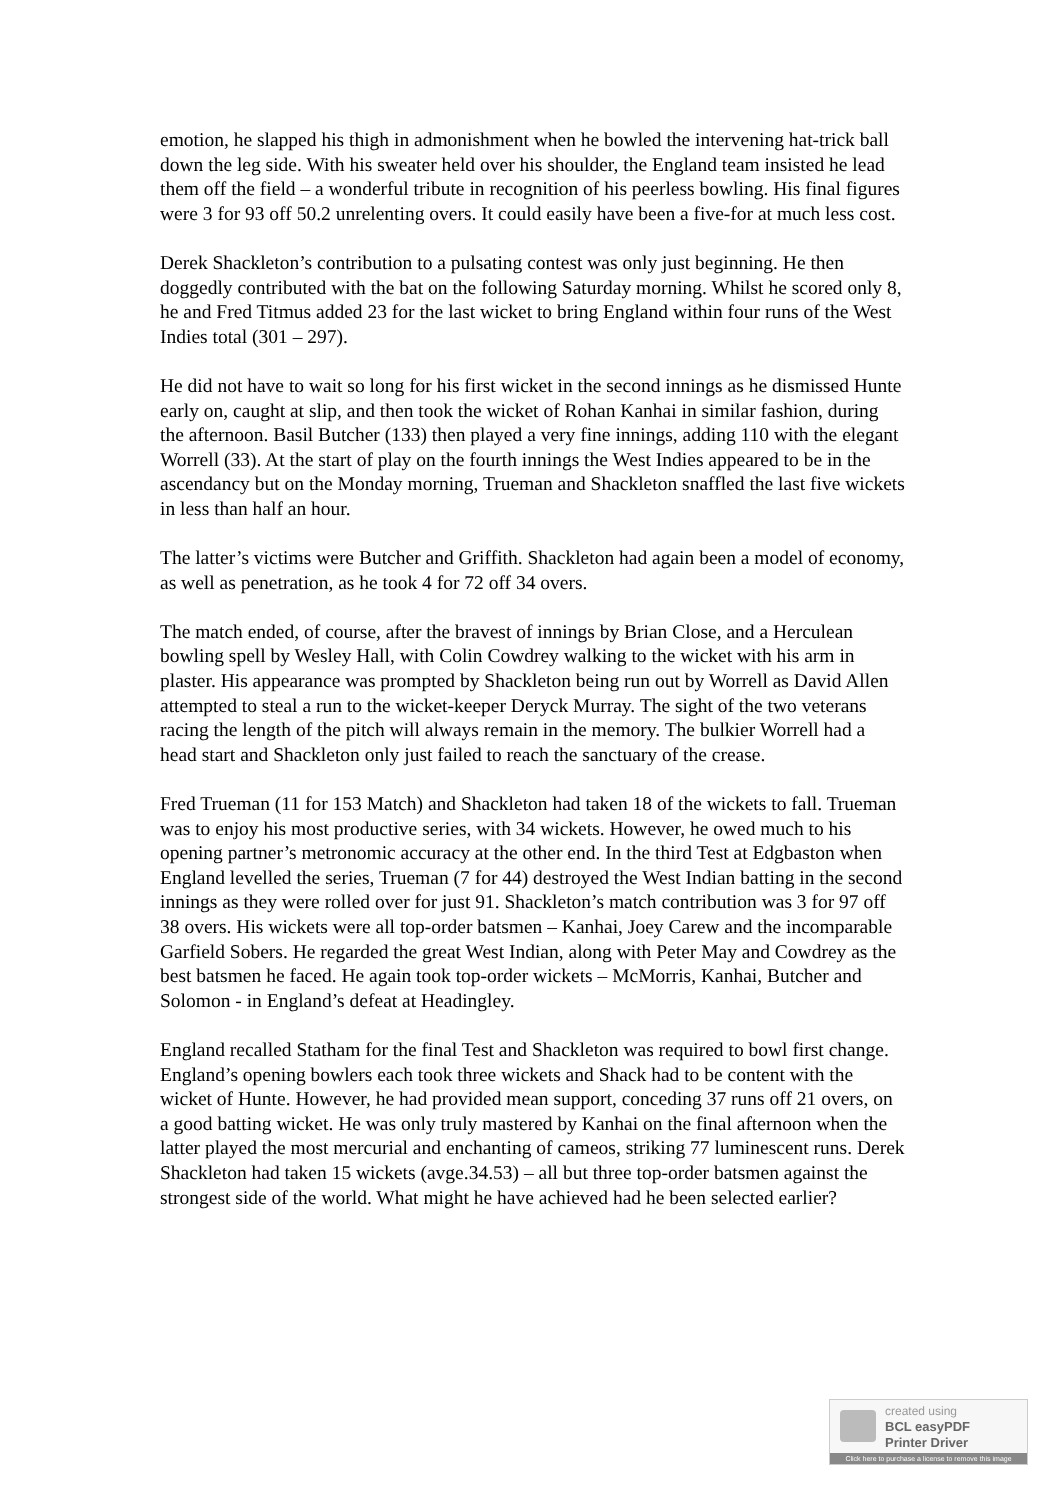emotion, he slapped his thigh in admonishment when he bowled the intervening hat-trick ball down the leg side. With his sweater held over his shoulder, the England team insisted he lead them off the field – a wonderful tribute in recognition of his peerless bowling. His final figures were 3 for 93 off 50.2 unrelenting overs. It could easily have been a five-for at much less cost.
Derek Shackleton’s contribution to a pulsating contest was only just beginning. He then doggedly contributed with the bat on the following Saturday morning. Whilst he scored only 8, he and Fred Titmus added 23 for the last wicket to bring England within four runs of the West Indies total (301 – 297).
He did not have to wait so long for his first wicket in the second innings as he dismissed Hunte early on, caught at slip, and then took the wicket of Rohan Kanhai in similar fashion, during the afternoon. Basil Butcher (133) then played a very fine innings, adding 110 with the elegant Worrell (33). At the start of play on the fourth innings the West Indies appeared to be in the ascendancy but on the Monday morning, Trueman and Shackleton snaffled the last five wickets in less than half an hour.
The latter’s victims were Butcher and Griffith. Shackleton had again been a model of economy, as well as penetration, as he took 4 for 72 off 34 overs.
The match ended, of course, after the bravest of innings by Brian Close, and a Herculean bowling spell by Wesley Hall, with Colin Cowdrey walking to the wicket with his arm in plaster. His appearance was prompted by Shackleton being run out by Worrell as David Allen attempted to steal a run to the wicket-keeper Deryck Murray. The sight of the two veterans racing the length of the pitch will always remain in the memory. The bulkier Worrell had a head start and Shackleton only just failed to reach the sanctuary of the crease.
Fred Trueman (11 for 153 Match) and Shackleton had taken 18 of the wickets to fall. Trueman was to enjoy his most productive series, with 34 wickets. However, he owed much to his opening partner’s metronomic accuracy at the other end. In the third Test at Edgbaston when England levelled the series, Trueman (7 for 44) destroyed the West Indian batting in the second innings as they were rolled over for just 91. Shackleton’s match contribution was 3 for 97 off 38 overs. His wickets were all top-order batsmen – Kanhai, Joey Carew and the incomparable Garfield Sobers. He regarded the great West Indian, along with Peter May and Cowdrey as the best batsmen he faced. He again took top-order wickets – McMorris, Kanhai, Butcher and Solomon - in England’s defeat at Headingley.
England recalled Statham for the final Test and Shackleton was required to bowl first change. England’s opening bowlers each took three wickets and Shack had to be content with the wicket of Hunte. However, he had provided mean support, conceding 37 runs off 21 overs, on a good batting wicket. He was only truly mastered by Kanhai on the final afternoon when the latter played the most mercurial and enchanting of cameos, striking 77 luminescent runs. Derek Shackleton had taken 15 wickets (avge.34.53) – all but three top-order batsmen against the strongest side of the world. What might he have achieved had he been selected earlier?
created using
BCL easyPDF
Printer Driver
Click here to purchase a license to remove this image